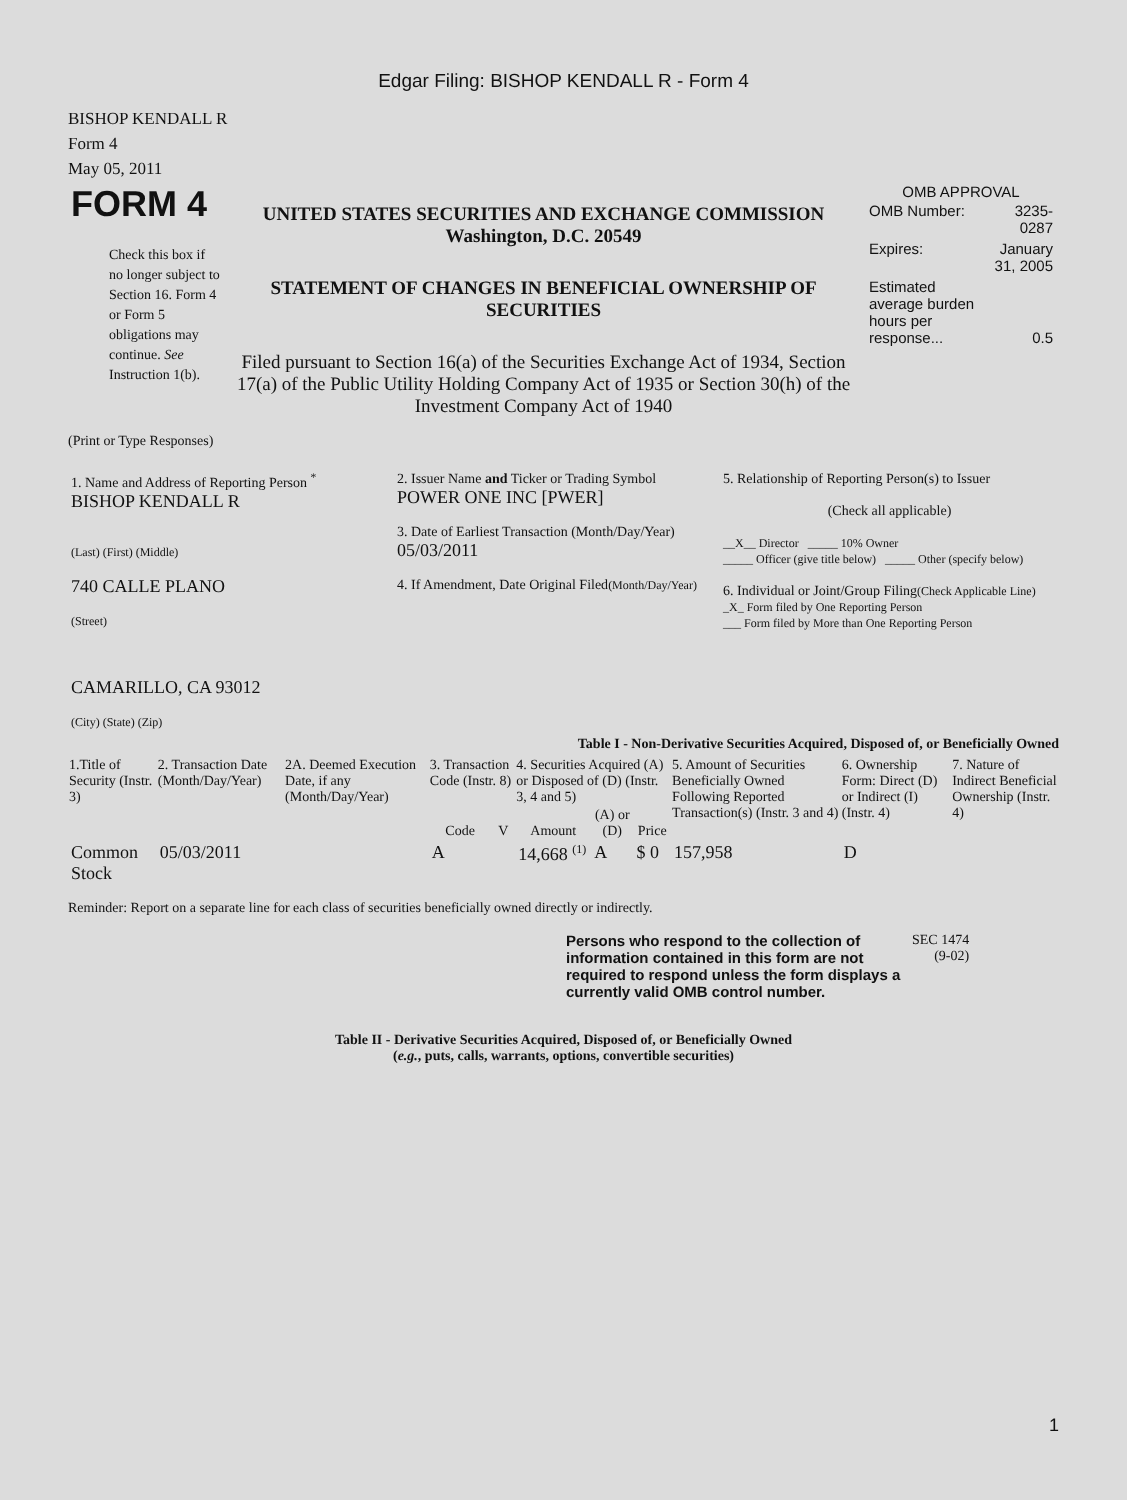Edgar Filing: BISHOP KENDALL R - Form 4
BISHOP KENDALL R
Form 4
May 05, 2011
| FORM 4 Check this box if no longer subject to Section 16. Form 4 or Form 5 obligations may continue. See Instruction 1(b). | UNITED STATES SECURITIES AND EXCHANGE COMMISSION Washington, D.C. 20549 STATEMENT OF CHANGES IN BENEFICIAL OWNERSHIP OF SECURITIES Filed pursuant to Section 16(a) of the Securities Exchange Act of 1934, Section 17(a) of the Public Utility Holding Company Act of 1935 or Section 30(h) of the Investment Company Act of 1940 | OMB APPROVAL / OMB Number: / 3235-0287 / / Expires: / January 31, 2005 / / Estimated average burden hours per response... / 0.5 / |
(Print or Type Responses)
| 1. Name and Address of Reporting Person <sup>*</sup> BISHOP KENDALL R (Last) (First) (Middle) 740 CALLE PLANO (Street) CAMARILLO, CA 93012 (City) (State) (Zip) | 2. Issuer Name and Ticker or Trading Symbol POWER ONE INC [PWER] 3. Date of Earliest Transaction (Month/Day/Year) 05/03/2011 4. If Amendment, Date Original Filed (Month/Day/Year) | 5. Relationship of Reporting Person(s) to Issuer (Check all applicable) __X__ Director _____ 10% Owner _____ Officer (give title below) _____ Other (specify below) 6. Individual or Joint/Group Filing (Check Applicable Line) _X_ Form filed by One Reporting Person ___ Form filed by More than One Reporting Person |
Table I - Non-Derivative Securities Acquired, Disposed of, or Beneficially Owned
| 1.Title of Security (Instr. 3) | 2. Transaction Date (Month/Day/Year) | 2A. Deemed Execution Date, if any (Month/Day/Year) | 3. Transaction Code (Instr. 8) | | 4. Securities Acquired (A) or Disposed of (D) (Instr. 3, 4 and 5) | | | 5. Amount of Securities Beneficially Owned Following Reported Transaction(s) (Instr. 3 and 4) | 6. Ownership Form: Direct (D) or Indirect (I) (Instr. 4) | 7. Nature of Indirect Beneficial Ownership (Instr. 4) |
| --- | --- | --- | --- | --- | --- | --- | --- | --- | --- | --- |
| | | | Code | V | Amount | (A) or (D) | Price | | | |
| Common Stock | 05/03/2011 | | A | | 14,668 <sup>(1)</sup> | A | $ 0 | 157,958 | D | |
Reminder: Report on a separate line for each class of securities beneficially owned directly or indirectly.
| Persons who respond to the collection of information contained in this form are not required to respond unless the form displays a currently valid OMB control number. | SEC 1474 (9-02) |
Table II - Derivative Securities Acquired, Disposed of, or Beneficially Owned
(e.g., puts, calls, warrants, options, convertible securities)
1